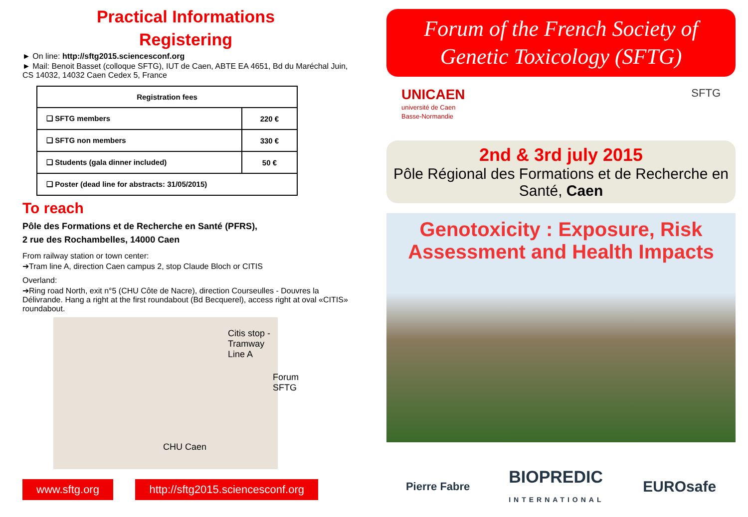Practical Informations
Registering
► On line: http://sftg2015.sciencesconf.org
► Mail: Benoit Basset (colloque SFTG), IUT de Caen, ABTE EA 4651, Bd du Maréchal Juin, CS 14032, 14032 Caen Cedex 5, France
| Registration fees | |
| --- | --- |
| ❑ SFTG members | 220 € |
| ❑ SFTG non members | 330 € |
| ❑ Students (gala dinner included) | 50 € |
| ❑ Poster (dead line for abstracts: 31/05/2015) | |
To reach
Pôle des Formations et de Recherche en Santé (PFRS),
2 rue des Rochambelles, 14000 Caen
From railway station or town center:
➔Tram line A, direction Caen campus 2, stop Claude Bloch or CITIS
Overland:
➔Ring road North, exit n°5 (CHU Côte de Nacre), direction Courseulles - Douvres la Délivrande. Hang a right at the first roundabout (Bd Becquerel), access right at oval «CITIS» roundabout.
Citis stop -
Tramway Line A
Forum SFTG
CHU Caen
www.sftg.org http://sftg2015.sciencesconf.org
Forum of the French Society of Genetic Toxicology (SFTG)
UNICAEN
université de Caen
Basse-Normandie
SFTG
2nd & 3rd july 2015
Pôle Régional des Formations et de Recherche en Santé, Caen
Genotoxicity : Exposure, Risk Assessment and Health Impacts
Pierre Fabre BIOPREDIC
INTERNATIONAL EUROsafe